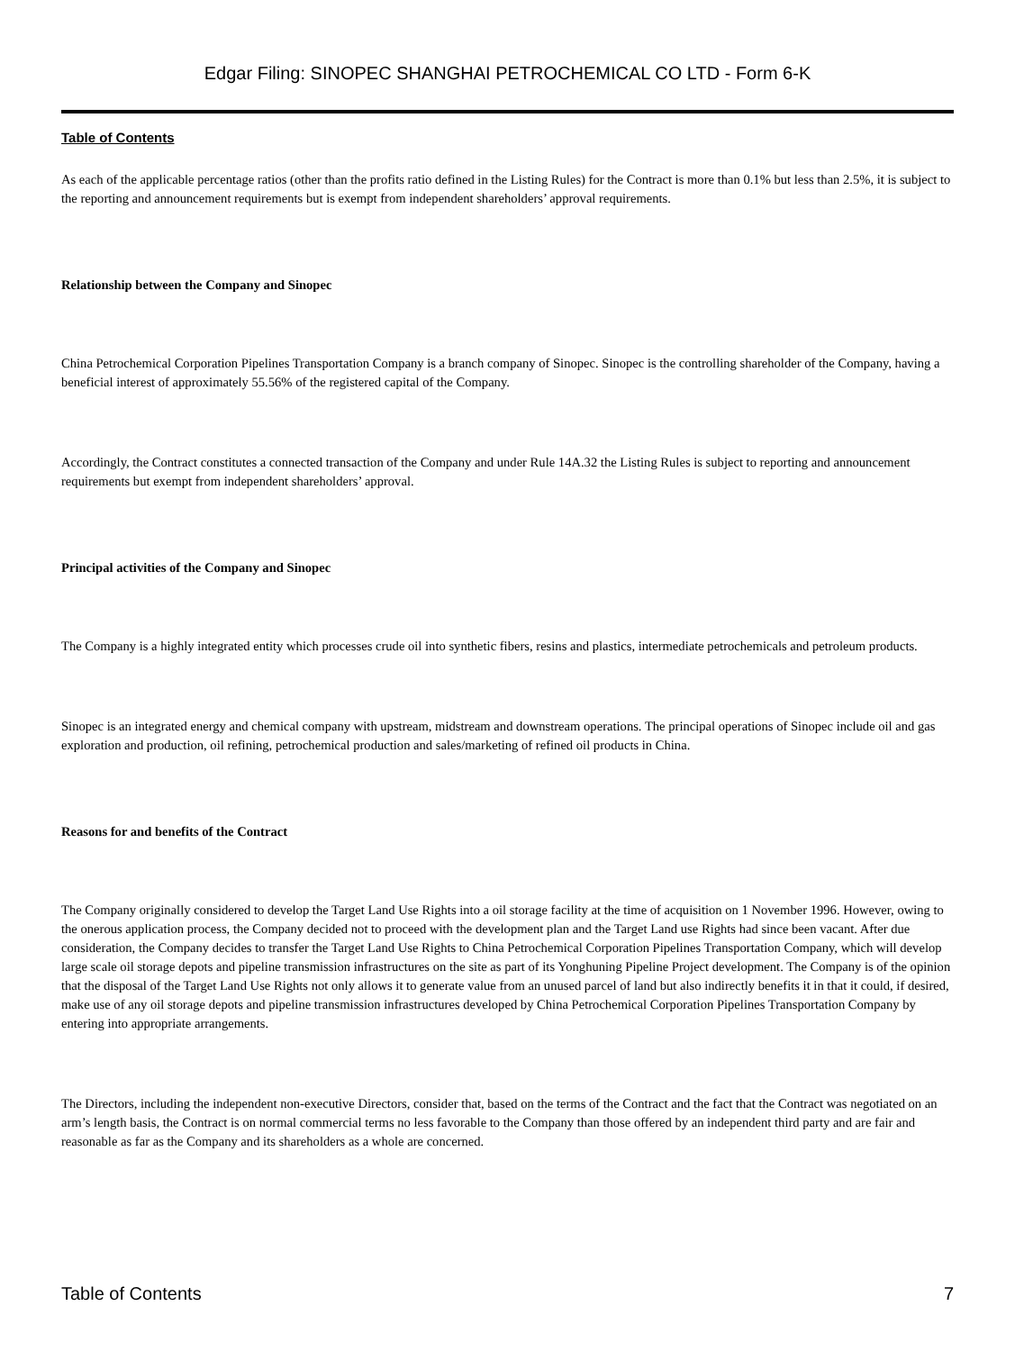Edgar Filing: SINOPEC SHANGHAI PETROCHEMICAL CO LTD - Form 6-K
Table of Contents
As each of the applicable percentage ratios (other than the profits ratio defined in the Listing Rules) for the Contract is more than 0.1% but less than 2.5%, it is subject to the reporting and announcement requirements but is exempt from independent shareholders’ approval requirements.
Relationship between the Company and Sinopec
China Petrochemical Corporation Pipelines Transportation Company is a branch company of Sinopec. Sinopec is the controlling shareholder of the Company, having a beneficial interest of approximately 55.56% of the registered capital of the Company.
Accordingly, the Contract constitutes a connected transaction of the Company and under Rule 14A.32 the Listing Rules is subject to reporting and announcement requirements but exempt from independent shareholders’ approval.
Principal activities of the Company and Sinopec
The Company is a highly integrated entity which processes crude oil into synthetic fibers, resins and plastics, intermediate petrochemicals and petroleum products.
Sinopec is an integrated energy and chemical company with upstream, midstream and downstream operations. The principal operations of Sinopec include oil and gas exploration and production, oil refining, petrochemical production and sales/marketing of refined oil products in China.
Reasons for and benefits of the Contract
The Company originally considered to develop the Target Land Use Rights into a oil storage facility at the time of acquisition on 1 November 1996. However, owing to the onerous application process, the Company decided not to proceed with the development plan and the Target Land use Rights had since been vacant. After due consideration, the Company decides to transfer the Target Land Use Rights to China Petrochemical Corporation Pipelines Transportation Company, which will develop large scale oil storage depots and pipeline transmission infrastructures on the site as part of its Yonghuning Pipeline Project development. The Company is of the opinion that the disposal of the Target Land Use Rights not only allows it to generate value from an unused parcel of land but also indirectly benefits it in that it could, if desired, make use of any oil storage depots and pipeline transmission infrastructures developed by China Petrochemical Corporation Pipelines Transportation Company by entering into appropriate arrangements.
The Directors, including the independent non-executive Directors, consider that, based on the terms of the Contract and the fact that the Contract was negotiated on an arm’s length basis, the Contract is on normal commercial terms no less favorable to the Company than those offered by an independent third party and are fair and reasonable as far as the Company and its shareholders as a whole are concerned.
Table of Contents 7